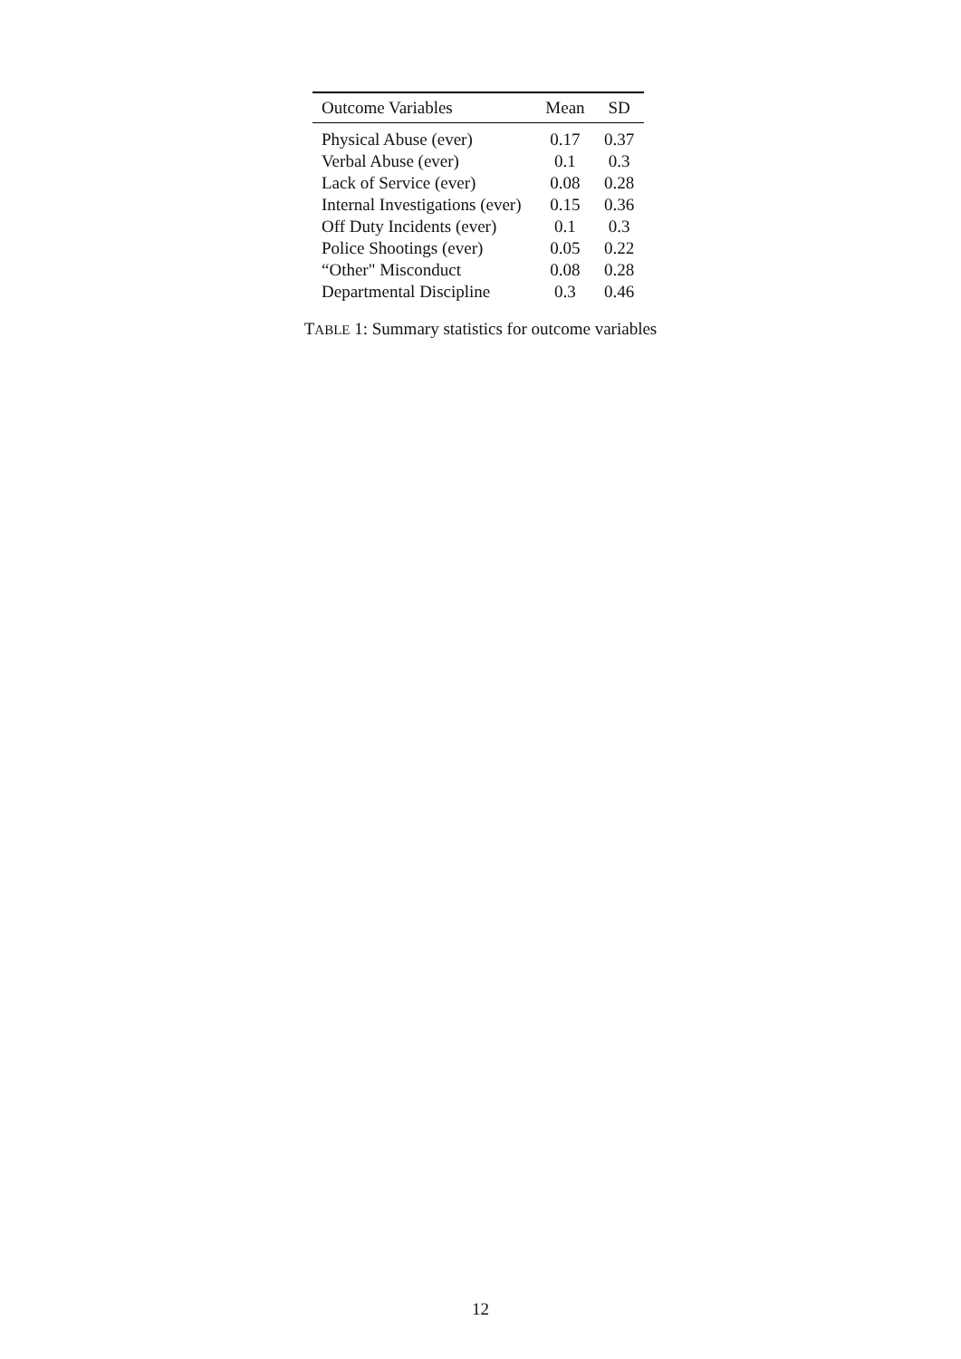| Outcome Variables | Mean | SD |
| --- | --- | --- |
| Physical Abuse (ever) | 0.17 | 0.37 |
| Verbal Abuse (ever) | 0.1 | 0.3 |
| Lack of Service (ever) | 0.08 | 0.28 |
| Internal Investigations (ever) | 0.15 | 0.36 |
| Off Duty Incidents (ever) | 0.1 | 0.3 |
| Police Shootings (ever) | 0.05 | 0.22 |
| “Other" Misconduct | 0.08 | 0.28 |
| Departmental Discipline | 0.3 | 0.46 |
TABLE 1: Summary statistics for outcome variables
12